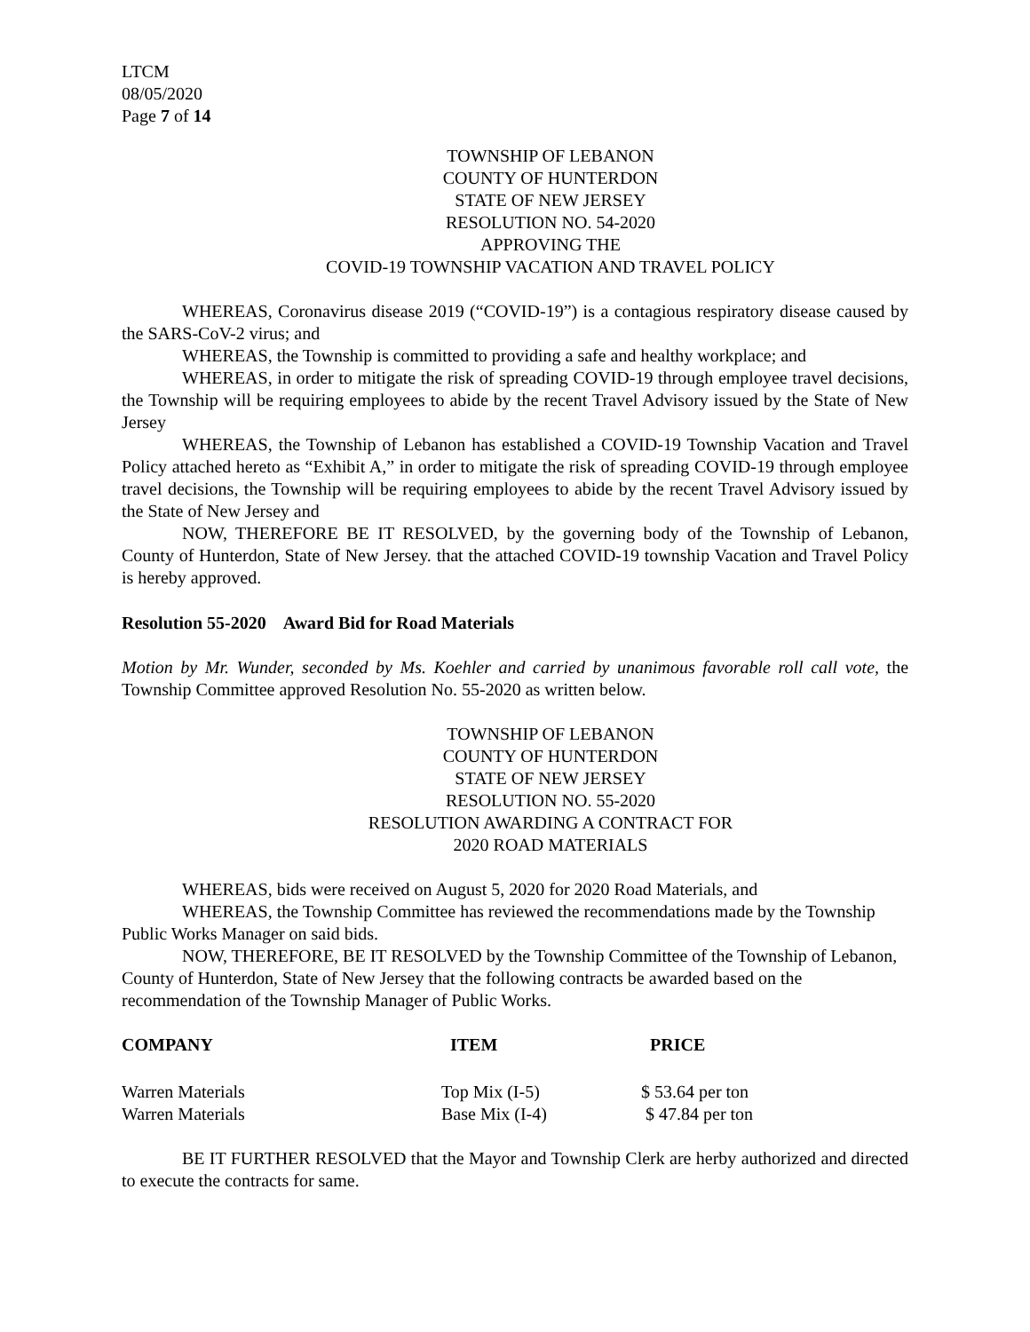LTCM
08/05/2020
Page 7 of 14
TOWNSHIP OF LEBANON
COUNTY OF HUNTERDON
STATE OF NEW JERSEY
RESOLUTION NO. 54-2020
APPROVING THE
COVID-19 TOWNSHIP VACATION AND TRAVEL POLICY
WHEREAS, Coronavirus disease 2019 (“COVID-19”) is a contagious respiratory disease caused by the SARS-CoV-2 virus; and
WHEREAS, the Township is committed to providing a safe and healthy workplace; and
WHEREAS, in order to mitigate the risk of spreading COVID-19 through employee travel decisions, the Township will be requiring employees to abide by the recent Travel Advisory issued by the State of New Jersey
WHEREAS, the Township of Lebanon has established a COVID-19 Township Vacation and Travel Policy attached hereto as “Exhibit A,” in order to mitigate the risk of spreading COVID-19 through employee travel decisions, the Township will be requiring employees to abide by the recent Travel Advisory issued by the State of New Jersey and
NOW, THEREFORE BE IT RESOLVED, by the governing body of the Township of Lebanon, County of Hunterdon, State of New Jersey. that the attached COVID-19 township Vacation and Travel Policy is hereby approved.
Resolution 55-2020 Award Bid for Road Materials
Motion by Mr. Wunder, seconded by Ms. Koehler and carried by unanimous favorable roll call vote, the Township Committee approved Resolution No. 55-2020 as written below.
TOWNSHIP OF LEBANON
COUNTY OF HUNTERDON
STATE OF NEW JERSEY
RESOLUTION NO. 55-2020
RESOLUTION AWARDING A CONTRACT FOR
2020 ROAD MATERIALS
WHEREAS, bids were received on August 5, 2020 for 2020 Road Materials, and
WHEREAS, the Township Committee has reviewed the recommendations made by the Township Public Works Manager on said bids.
NOW, THEREFORE, BE IT RESOLVED by the Township Committee of the Township of Lebanon, County of Hunterdon, State of New Jersey that the following contracts be awarded based on the recommendation of the Township Manager of Public Works.
| COMPANY | ITEM | PRICE |
| --- | --- | --- |
| Warren Materials | Top Mix (I-5) | $ 53.64 per ton |
| Warren Materials | Base Mix (I-4) | $ 47.84 per ton |
BE IT FURTHER RESOLVED that the Mayor and Township Clerk are herby authorized and directed to execute the contracts for same.